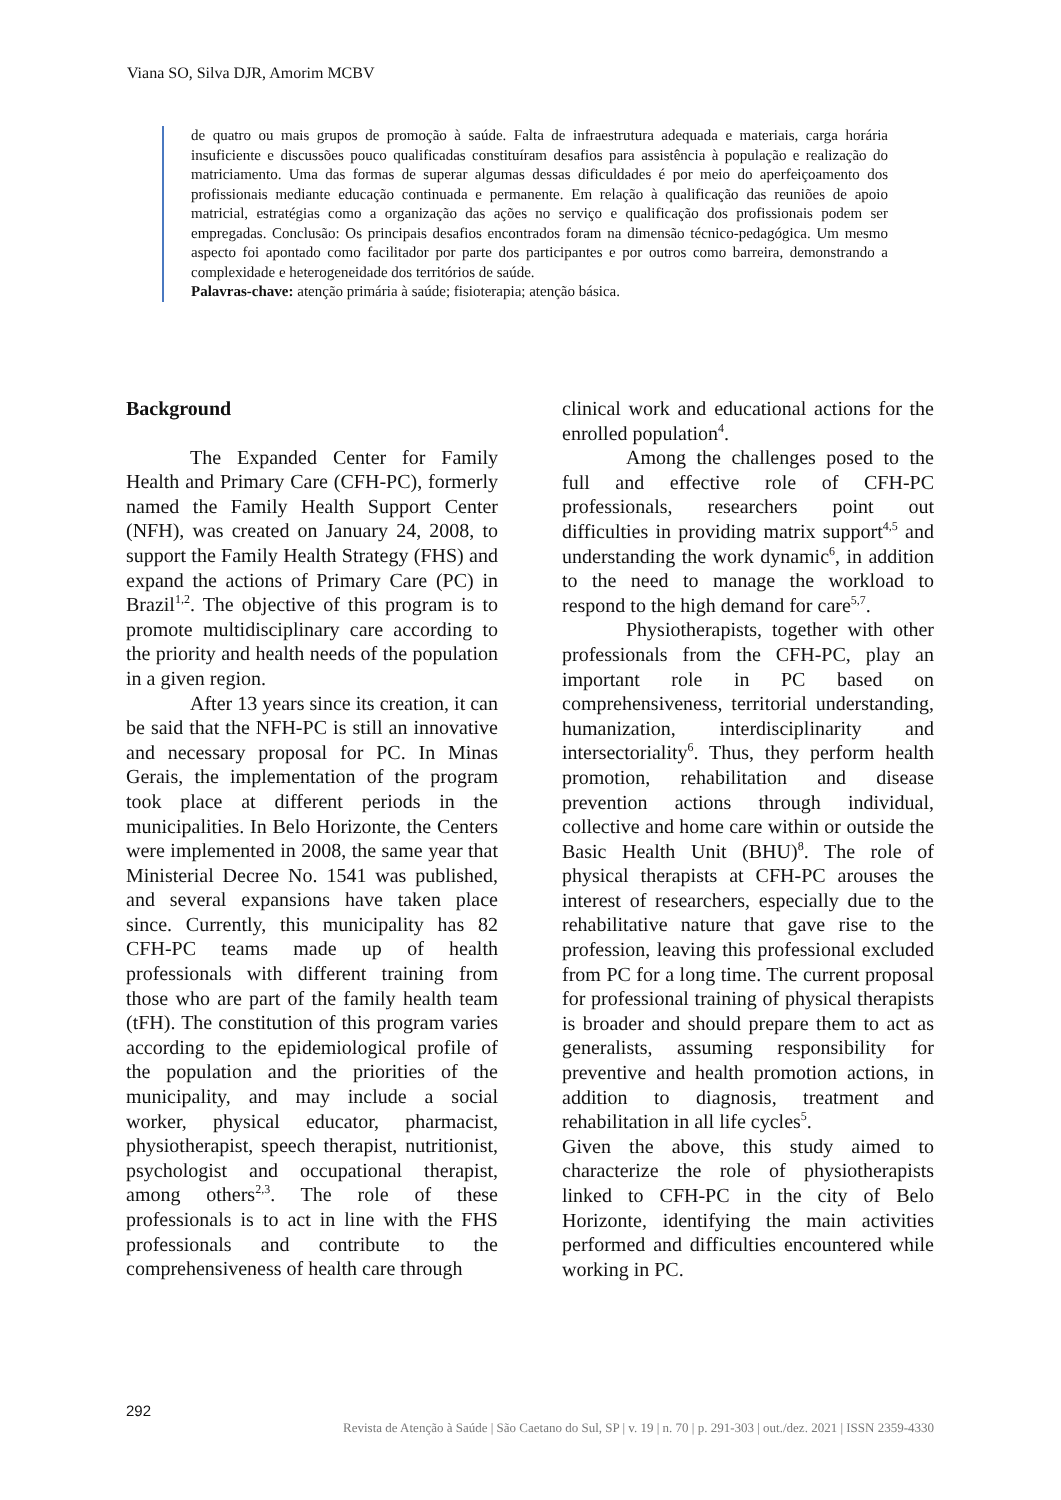Viana SO, Silva DJR, Amorim MCBV
de quatro ou mais grupos de promoção à saúde. Falta de infraestrutura adequada e materiais, carga horária insuficiente e discussões pouco qualificadas constituíram desafios para assistência à população e realização do matriciamento. Uma das formas de superar algumas dessas dificuldades é por meio do aperfeiçoamento dos profissionais mediante educação continuada e permanente. Em relação à qualificação das reuniões de apoio matricial, estratégias como a organização das ações no serviço e qualificação dos profissionais podem ser empregadas. Conclusão: Os principais desafios encontrados foram na dimensão técnico-pedagógica. Um mesmo aspecto foi apontado como facilitador por parte dos participantes e por outros como barreira, demonstrando a complexidade e heterogeneidade dos territórios de saúde.
Palavras-chave: atenção primária à saúde; fisioterapia; atenção básica.
Background
The Expanded Center for Family Health and Primary Care (CFH-PC), formerly named the Family Health Support Center (NFH), was created on January 24, 2008, to support the Family Health Strategy (FHS) and expand the actions of Primary Care (PC) in Brazil<sup>1,2</sup>. The objective of this program is to promote multidisciplinary care according to the priority and health needs of the population in a given region.
After 13 years since its creation, it can be said that the NFH-PC is still an innovative and necessary proposal for PC. In Minas Gerais, the implementation of the program took place at different periods in the municipalities. In Belo Horizonte, the Centers were implemented in 2008, the same year that Ministerial Decree No. 1541 was published, and several expansions have taken place since. Currently, this municipality has 82 CFH-PC teams made up of health professionals with different training from those who are part of the family health team (tFH). The constitution of this program varies according to the epidemiological profile of the population and the priorities of the municipality, and may include a social worker, physical educator, pharmacist, physiotherapist, speech therapist, nutritionist, psychologist and occupational therapist, among others<sup>2,3</sup>. The role of these professionals is to act in line with the FHS professionals and contribute to the comprehensiveness of health care through
clinical work and educational actions for the enrolled population<sup>4</sup>.
Among the challenges posed to the full and effective role of CFH-PC professionals, researchers point out difficulties in providing matrix support<sup>4,5</sup> and understanding the work dynamic<sup>6</sup>, in addition to the need to manage the workload to respond to the high demand for care<sup>5,7</sup>.
Physiotherapists, together with other professionals from the CFH-PC, play an important role in PC based on comprehensiveness, territorial understanding, humanization, interdisciplinarity and intersectoriality<sup>6</sup>. Thus, they perform health promotion, rehabilitation and disease prevention actions through individual, collective and home care within or outside the Basic Health Unit (BHU)<sup>8</sup>. The role of physical therapists at CFH-PC arouses the interest of researchers, especially due to the rehabilitative nature that gave rise to the profession, leaving this professional excluded from PC for a long time. The current proposal for professional training of physical therapists is broader and should prepare them to act as generalists, assuming responsibility for preventive and health promotion actions, in addition to diagnosis, treatment and rehabilitation in all life cycles<sup>5</sup>.
Given the above, this study aimed to characterize the role of physiotherapists linked to CFH-PC in the city of Belo Horizonte, identifying the main activities performed and difficulties encountered while working in PC.
292
Revista de Atenção à Saúde | São Caetano do Sul, SP | v. 19 | n. 70 | p. 291-303 | out./dez. 2021 | ISSN 2359-4330